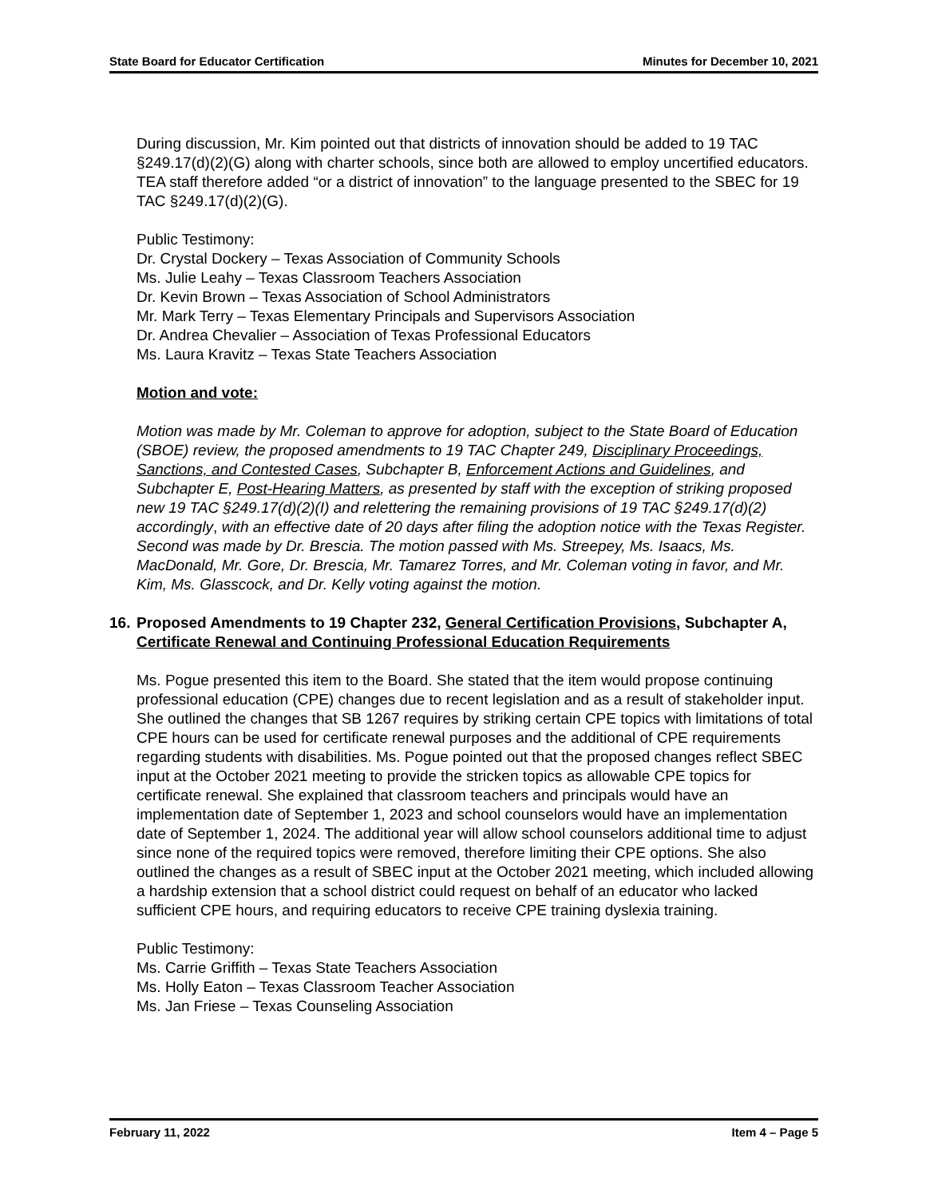State Board for Educator Certification Minutes for December 10, 2021
During discussion, Mr. Kim pointed out that districts of innovation should be added to 19 TAC §249.17(d)(2)(G) along with charter schools, since both are allowed to employ uncertified educators. TEA staff therefore added “or a district of innovation” to the language presented to the SBEC for 19 TAC §249.17(d)(2)(G).
Public Testimony:
Dr. Crystal Dockery – Texas Association of Community Schools
Ms. Julie Leahy – Texas Classroom Teachers Association
Dr. Kevin Brown – Texas Association of School Administrators
Mr. Mark Terry – Texas Elementary Principals and Supervisors Association
Dr. Andrea Chevalier – Association of Texas Professional Educators
Ms. Laura Kravitz – Texas State Teachers Association
Motion and vote:
Motion was made by Mr. Coleman to approve for adoption, subject to the State Board of Education (SBOE) review, the proposed amendments to 19 TAC Chapter 249, Disciplinary Proceedings, Sanctions, and Contested Cases, Subchapter B, Enforcement Actions and Guidelines, and Subchapter E, Post-Hearing Matters, as presented by staff with the exception of striking proposed new 19 TAC §249.17(d)(2)(I) and relettering the remaining provisions of 19 TAC §249.17(d)(2) accordingly, with an effective date of 20 days after filing the adoption notice with the Texas Register. Second was made by Dr. Brescia. The motion passed with Ms. Streepey, Ms. Isaacs, Ms. MacDonald, Mr. Gore, Dr. Brescia, Mr. Tamarez Torres, and Mr. Coleman voting in favor, and Mr. Kim, Ms. Glasscock, and Dr. Kelly voting against the motion.
16. Proposed Amendments to 19 Chapter 232, General Certification Provisions, Subchapter A, Certificate Renewal and Continuing Professional Education Requirements
Ms. Pogue presented this item to the Board. She stated that the item would propose continuing professional education (CPE) changes due to recent legislation and as a result of stakeholder input. She outlined the changes that SB 1267 requires by striking certain CPE topics with limitations of total CPE hours can be used for certificate renewal purposes and the additional of CPE requirements regarding students with disabilities. Ms. Pogue pointed out that the proposed changes reflect SBEC input at the October 2021 meeting to provide the stricken topics as allowable CPE topics for certificate renewal. She explained that classroom teachers and principals would have an implementation date of September 1, 2023 and school counselors would have an implementation date of September 1, 2024. The additional year will allow school counselors additional time to adjust since none of the required topics were removed, therefore limiting their CPE options. She also outlined the changes as a result of SBEC input at the October 2021 meeting, which included allowing a hardship extension that a school district could request on behalf of an educator who lacked sufficient CPE hours, and requiring educators to receive CPE training dyslexia training.
Public Testimony:
Ms. Carrie Griffith – Texas State Teachers Association
Ms. Holly Eaton – Texas Classroom Teacher Association
Ms. Jan Friese – Texas Counseling Association
February 11, 2022 Item 4 – Page 5